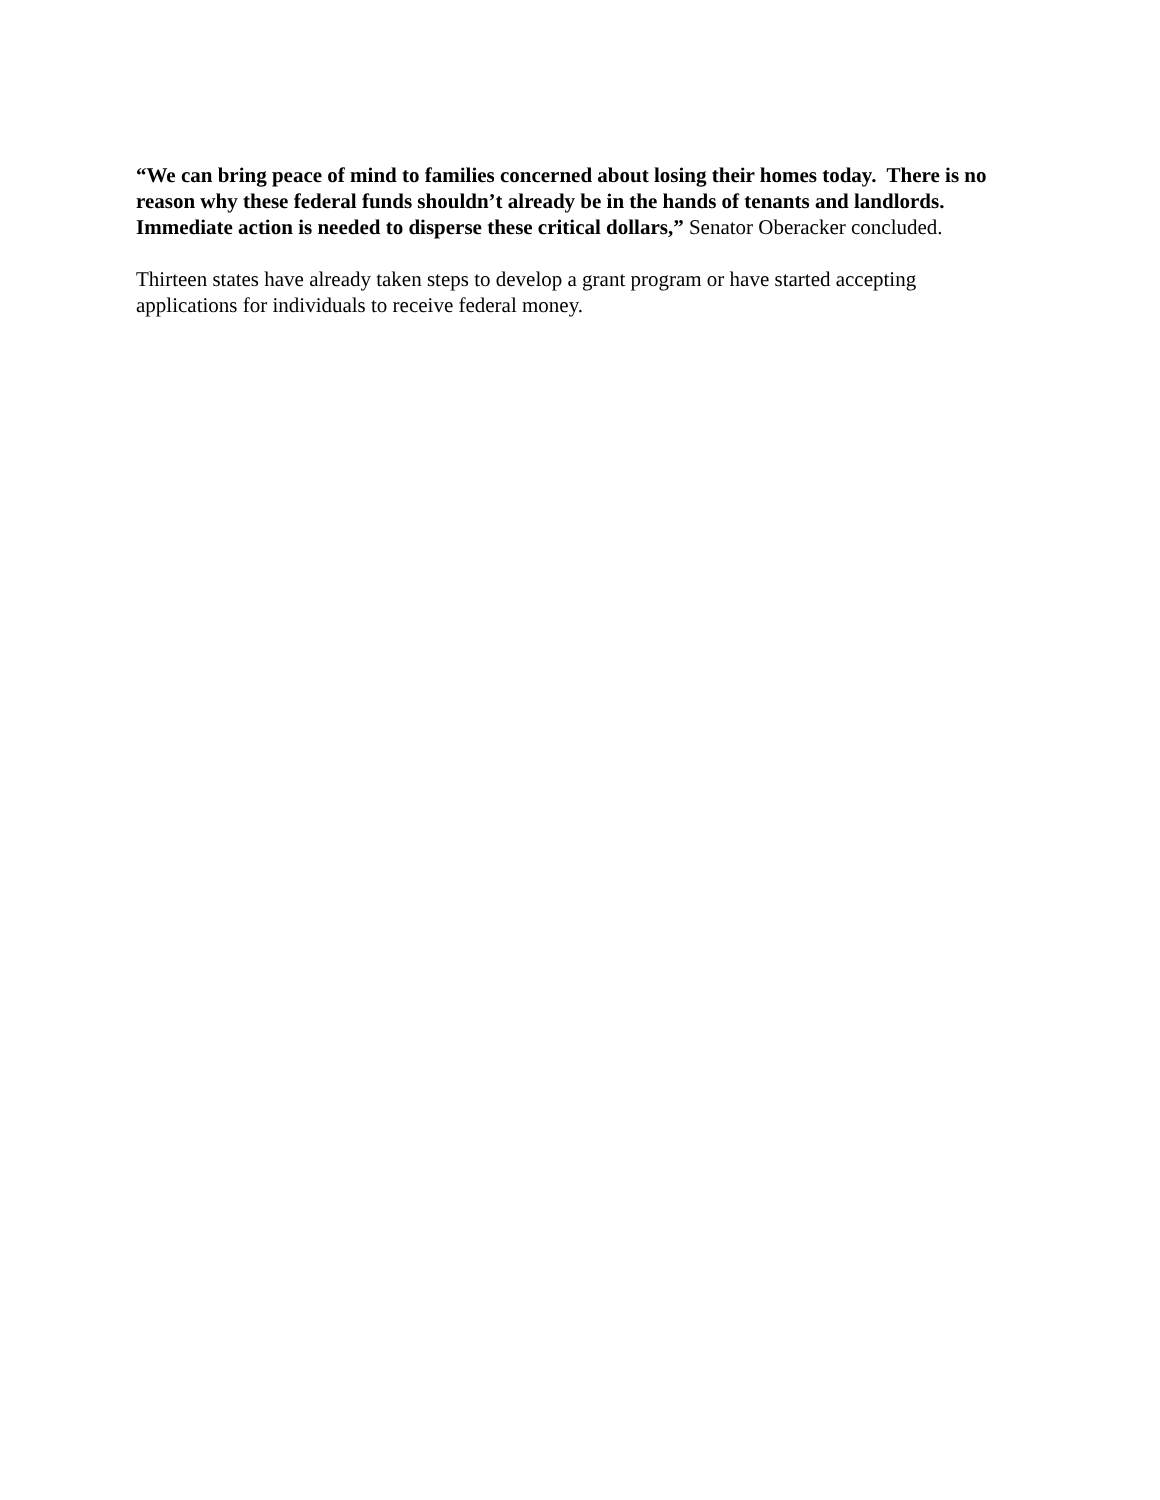“We can bring peace of mind to families concerned about losing their homes today. There is no reason why these federal funds shouldn’t already be in the hands of tenants and landlords. Immediate action is needed to disperse these critical dollars,” Senator Oberacker concluded.
Thirteen states have already taken steps to develop a grant program or have started accepting applications for individuals to receive federal money.